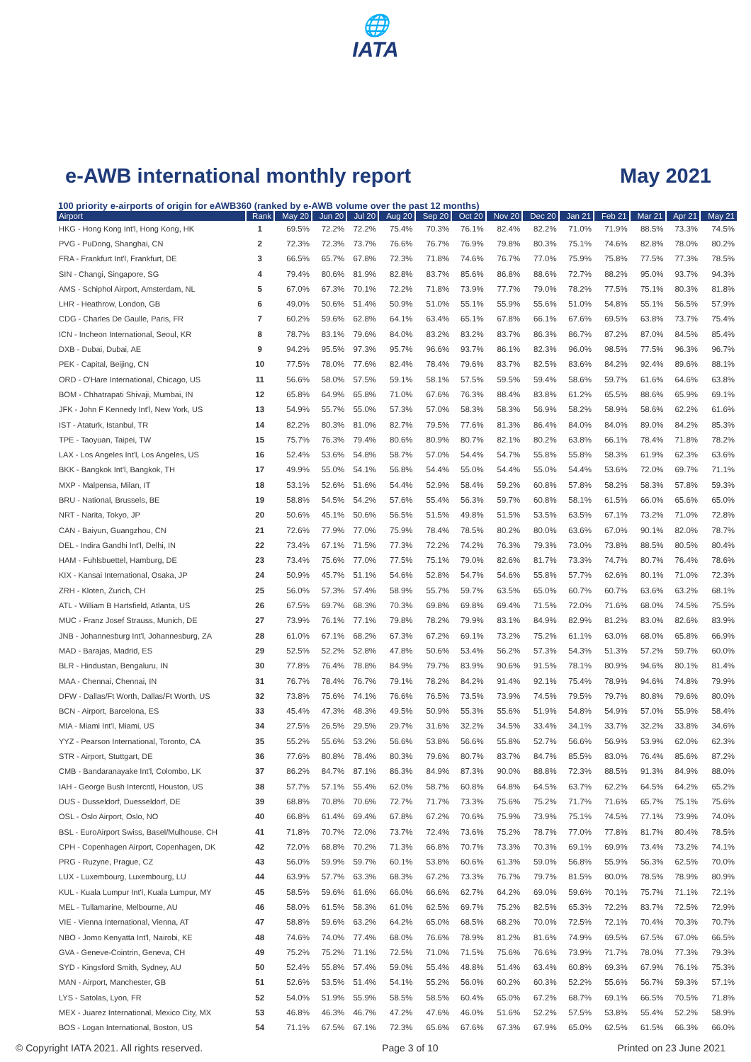🌐
IATA
e-AWB international monthly report May 2021
100 priority e-airports of origin for eAWB360 (ranked by e-AWB volume over the past 12 months)
| Airport | Rank | May 20 | Jun 20 | Jul 20 | Aug 20 | Sep 20 | Oct 20 | Nov 20 | Dec 20 | Jan 21 | Feb 21 | Mar 21 | Apr 21 | May 21 |
| --- | --- | --- | --- | --- | --- | --- | --- | --- | --- | --- | --- | --- | --- | --- |
| HKG - Hong Kong Int'l, Hong Kong, HK | 1 | 69.5% | 72.2% | 72.2% | 75.4% | 70.3% | 76.1% | 82.4% | 82.2% | 71.0% | 71.9% | 88.5% | 73.3% | 74.5% |
| PVG - PuDong, Shanghai, CN | 2 | 72.3% | 72.3% | 73.7% | 76.6% | 76.7% | 76.9% | 79.8% | 80.3% | 75.1% | 74.6% | 82.8% | 78.0% | 80.2% |
| FRA - Frankfurt Int'l, Frankfurt, DE | 3 | 66.5% | 65.7% | 67.8% | 72.3% | 71.8% | 74.6% | 76.7% | 77.0% | 75.9% | 75.8% | 77.5% | 77.3% | 78.5% |
| SIN - Changi, Singapore, SG | 4 | 79.4% | 80.6% | 81.9% | 82.8% | 83.7% | 85.6% | 86.8% | 88.6% | 72.7% | 88.2% | 95.0% | 93.7% | 94.3% |
| AMS - Schiphol Airport, Amsterdam, NL | 5 | 67.0% | 67.3% | 70.1% | 72.2% | 71.8% | 73.9% | 77.7% | 79.0% | 78.2% | 77.5% | 75.1% | 80.3% | 81.8% |
| LHR - Heathrow, London, GB | 6 | 49.0% | 50.6% | 51.4% | 50.9% | 51.0% | 55.1% | 55.9% | 55.6% | 51.0% | 54.8% | 55.1% | 56.5% | 57.9% |
| CDG - Charles De Gaulle, Paris, FR | 7 | 60.2% | 59.6% | 62.8% | 64.1% | 63.4% | 65.1% | 67.8% | 66.1% | 67.6% | 69.5% | 63.8% | 73.7% | 75.4% |
| ICN - Incheon International, Seoul, KR | 8 | 78.7% | 83.1% | 79.6% | 84.0% | 83.2% | 83.2% | 83.7% | 86.3% | 86.7% | 87.2% | 87.0% | 84.5% | 85.4% |
| DXB - Dubai, Dubai, AE | 9 | 94.2% | 95.5% | 97.3% | 95.7% | 96.6% | 93.7% | 86.1% | 82.3% | 96.0% | 98.5% | 77.5% | 96.3% | 96.7% |
| PEK - Capital, Beijing, CN | 10 | 77.5% | 78.0% | 77.6% | 82.4% | 78.4% | 79.6% | 83.7% | 82.5% | 83.6% | 84.2% | 92.4% | 89.6% | 88.1% |
| ORD - O'Hare International, Chicago, US | 11 | 56.6% | 58.0% | 57.5% | 59.1% | 58.1% | 57.5% | 59.5% | 59.4% | 58.6% | 59.7% | 61.6% | 64.6% | 63.8% |
| BOM - Chhatrapati Shivaji, Mumbai, IN | 12 | 65.8% | 64.9% | 65.8% | 71.0% | 67.6% | 76.3% | 88.4% | 83.8% | 61.2% | 65.5% | 88.6% | 65.9% | 69.1% |
| JFK - John F Kennedy Int'l, New York, US | 13 | 54.9% | 55.7% | 55.0% | 57.3% | 57.0% | 58.3% | 58.3% | 56.9% | 58.2% | 58.9% | 58.6% | 62.2% | 61.6% |
| IST - Ataturk, Istanbul, TR | 14 | 82.2% | 80.3% | 81.0% | 82.7% | 79.5% | 77.6% | 81.3% | 86.4% | 84.0% | 84.0% | 89.0% | 84.2% | 85.3% |
| TPE - Taoyuan, Taipei, TW | 15 | 75.7% | 76.3% | 79.4% | 80.6% | 80.9% | 80.7% | 82.1% | 80.2% | 63.8% | 66.1% | 78.4% | 71.8% | 78.2% |
| LAX - Los Angeles Int'l, Los Angeles, US | 16 | 52.4% | 53.6% | 54.8% | 58.7% | 57.0% | 54.4% | 54.7% | 55.8% | 55.8% | 58.3% | 61.9% | 62.3% | 63.6% |
| BKK - Bangkok Int'l, Bangkok, TH | 17 | 49.9% | 55.0% | 54.1% | 56.8% | 54.4% | 55.0% | 54.4% | 55.0% | 54.4% | 53.6% | 72.0% | 69.7% | 71.1% |
| MXP - Malpensa, Milan, IT | 18 | 53.1% | 52.6% | 51.6% | 54.4% | 52.9% | 58.4% | 59.2% | 60.8% | 57.8% | 58.2% | 58.3% | 57.8% | 59.3% |
| BRU - National, Brussels, BE | 19 | 58.8% | 54.5% | 54.2% | 57.6% | 55.4% | 56.3% | 59.7% | 60.8% | 58.1% | 61.5% | 66.0% | 65.6% | 65.0% |
| NRT - Narita, Tokyo, JP | 20 | 50.6% | 45.1% | 50.6% | 56.5% | 51.5% | 49.8% | 51.5% | 53.5% | 63.5% | 67.1% | 73.2% | 71.0% | 72.8% |
| CAN - Baiyun, Guangzhou, CN | 21 | 72.6% | 77.9% | 77.0% | 75.9% | 78.4% | 78.5% | 80.2% | 80.0% | 63.6% | 67.0% | 90.1% | 82.0% | 78.7% |
| DEL - Indira Gandhi Int'l, Delhi, IN | 22 | 73.4% | 67.1% | 71.5% | 77.3% | 72.2% | 74.2% | 76.3% | 79.3% | 73.0% | 73.8% | 88.5% | 80.5% | 80.4% |
| HAM - Fuhlsbuettel, Hamburg, DE | 23 | 73.4% | 75.6% | 77.0% | 77.5% | 75.1% | 79.0% | 82.6% | 81.7% | 73.3% | 74.7% | 80.7% | 76.4% | 78.6% |
| KIX - Kansai International, Osaka, JP | 24 | 50.9% | 45.7% | 51.1% | 54.6% | 52.8% | 54.7% | 54.6% | 55.8% | 57.7% | 62.6% | 80.1% | 71.0% | 72.3% |
| ZRH - Kloten, Zurich, CH | 25 | 56.0% | 57.3% | 57.4% | 58.9% | 55.7% | 59.7% | 63.5% | 65.0% | 60.7% | 60.7% | 63.6% | 63.2% | 68.1% |
| ATL - William B Hartsfield, Atlanta, US | 26 | 67.5% | 69.7% | 68.3% | 70.3% | 69.8% | 69.8% | 69.4% | 71.5% | 72.0% | 71.6% | 68.0% | 74.5% | 75.5% |
| MUC - Franz Josef Strauss, Munich, DE | 27 | 73.9% | 76.1% | 77.1% | 79.8% | 78.2% | 79.9% | 83.1% | 84.9% | 82.9% | 81.2% | 83.0% | 82.6% | 83.9% |
| JNB - Johannesburg Int'l, Johannesburg, ZA | 28 | 61.0% | 67.1% | 68.2% | 67.3% | 67.2% | 69.1% | 73.2% | 75.2% | 61.1% | 63.0% | 68.0% | 65.8% | 66.9% |
| MAD - Barajas, Madrid, ES | 29 | 52.5% | 52.2% | 52.8% | 47.8% | 50.6% | 53.4% | 56.2% | 57.3% | 54.3% | 51.3% | 57.2% | 59.7% | 60.0% |
| BLR - Hindustan, Bengaluru, IN | 30 | 77.8% | 76.4% | 78.8% | 84.9% | 79.7% | 83.9% | 90.6% | 91.5% | 78.1% | 80.9% | 94.6% | 80.1% | 81.4% |
| MAA - Chennai, Chennai, IN | 31 | 76.7% | 78.4% | 76.7% | 79.1% | 78.2% | 84.2% | 91.4% | 92.1% | 75.4% | 78.9% | 94.6% | 74.8% | 79.9% |
| DFW - Dallas/Ft Worth, Dallas/Ft Worth, US | 32 | 73.8% | 75.6% | 74.1% | 76.6% | 76.5% | 73.5% | 73.9% | 74.5% | 79.5% | 79.7% | 80.8% | 79.6% | 80.0% |
| BCN - Airport, Barcelona, ES | 33 | 45.4% | 47.3% | 48.3% | 49.5% | 50.9% | 55.3% | 55.6% | 51.9% | 54.8% | 54.9% | 57.0% | 55.9% | 58.4% |
| MIA - Miami Int'l, Miami, US | 34 | 27.5% | 26.5% | 29.5% | 29.7% | 31.6% | 32.2% | 34.5% | 33.4% | 34.1% | 33.7% | 32.2% | 33.8% | 34.6% |
| YYZ - Pearson International, Toronto, CA | 35 | 55.2% | 55.6% | 53.2% | 56.6% | 53.8% | 56.6% | 55.8% | 52.7% | 56.6% | 56.9% | 53.9% | 62.0% | 62.3% |
| STR - Airport, Stuttgart, DE | 36 | 77.6% | 80.8% | 78.4% | 80.3% | 79.6% | 80.7% | 83.7% | 84.7% | 85.5% | 83.0% | 76.4% | 85.6% | 87.2% |
| CMB - Bandaranayake Int'l, Colombo, LK | 37 | 86.2% | 84.7% | 87.1% | 86.3% | 84.9% | 87.3% | 90.0% | 88.8% | 72.3% | 88.5% | 91.3% | 84.9% | 88.0% |
| IAH - George Bush Intercntl, Houston, US | 38 | 57.7% | 57.1% | 55.4% | 62.0% | 58.7% | 60.8% | 64.8% | 64.5% | 63.7% | 62.2% | 64.5% | 64.2% | 65.2% |
| DUS - Dusseldorf, Duesseldorf, DE | 39 | 68.8% | 70.8% | 70.6% | 72.7% | 71.7% | 73.3% | 75.6% | 75.2% | 71.7% | 71.6% | 65.7% | 75.1% | 75.6% |
| OSL - Oslo Airport, Oslo, NO | 40 | 66.8% | 61.4% | 69.4% | 67.8% | 67.2% | 70.6% | 75.9% | 73.9% | 75.1% | 74.5% | 77.1% | 73.9% | 74.0% |
| BSL - EuroAirport Swiss, Basel/Mulhouse, CH | 41 | 71.8% | 70.7% | 72.0% | 73.7% | 72.4% | 73.6% | 75.2% | 78.7% | 77.0% | 77.8% | 81.7% | 80.4% | 78.5% |
| CPH - Copenhagen Airport, Copenhagen, DK | 42 | 72.0% | 68.8% | 70.2% | 71.3% | 66.8% | 70.7% | 73.3% | 70.3% | 69.1% | 69.9% | 73.4% | 73.2% | 74.1% |
| PRG - Ruzyne, Prague, CZ | 43 | 56.0% | 59.9% | 59.7% | 60.1% | 53.8% | 60.6% | 61.3% | 59.0% | 56.8% | 55.9% | 56.3% | 62.5% | 70.0% |
| LUX - Luxembourg, Luxembourg, LU | 44 | 63.9% | 57.7% | 63.3% | 68.3% | 67.2% | 73.3% | 76.7% | 79.7% | 81.5% | 80.0% | 78.5% | 78.9% | 80.9% |
| KUL - Kuala Lumpur Int'l, Kuala Lumpur, MY | 45 | 58.5% | 59.6% | 61.6% | 66.0% | 66.6% | 62.7% | 64.2% | 69.0% | 59.6% | 70.1% | 75.7% | 71.1% | 72.1% |
| MEL - Tullamarine, Melbourne, AU | 46 | 58.0% | 61.5% | 58.3% | 61.0% | 62.5% | 69.7% | 75.2% | 82.5% | 65.3% | 72.2% | 83.7% | 72.5% | 72.9% |
| VIE - Vienna International, Vienna, AT | 47 | 58.8% | 59.6% | 63.2% | 64.2% | 65.0% | 68.5% | 68.2% | 70.0% | 72.5% | 72.1% | 70.4% | 70.3% | 70.7% |
| NBO - Jomo Kenyatta Int'l, Nairobi, KE | 48 | 74.6% | 74.0% | 77.4% | 68.0% | 76.6% | 78.9% | 81.2% | 81.6% | 74.9% | 69.5% | 67.5% | 67.0% | 66.5% |
| GVA - Geneve-Cointrin, Geneva, CH | 49 | 75.2% | 75.2% | 71.1% | 72.5% | 71.0% | 71.5% | 75.6% | 76.6% | 73.9% | 71.7% | 78.0% | 77.3% | 79.3% |
| SYD - Kingsford Smith, Sydney, AU | 50 | 52.4% | 55.8% | 57.4% | 59.0% | 55.4% | 48.8% | 51.4% | 63.4% | 60.8% | 69.3% | 67.9% | 76.1% | 75.3% |
| MAN - Airport, Manchester, GB | 51 | 52.6% | 53.5% | 51.4% | 54.1% | 55.2% | 56.0% | 60.2% | 60.3% | 52.2% | 55.6% | 56.7% | 59.3% | 57.1% |
| LYS - Satolas, Lyon, FR | 52 | 54.0% | 51.9% | 55.9% | 58.5% | 58.5% | 60.4% | 65.0% | 67.2% | 68.7% | 69.1% | 66.5% | 70.5% | 71.8% |
| MEX - Juarez International, Mexico City, MX | 53 | 46.8% | 46.3% | 46.7% | 47.2% | 47.6% | 46.0% | 51.6% | 52.2% | 57.5% | 53.8% | 55.4% | 52.2% | 58.9% |
| BOS - Logan International, Boston, US | 54 | 71.1% | 67.5% | 67.1% | 72.3% | 65.6% | 67.6% | 67.3% | 67.9% | 65.0% | 62.5% | 61.5% | 66.3% | 66.0% |
© Copyright IATA 2021. All rights reserved. Page 3 of 10 Printed on 23 June 2021